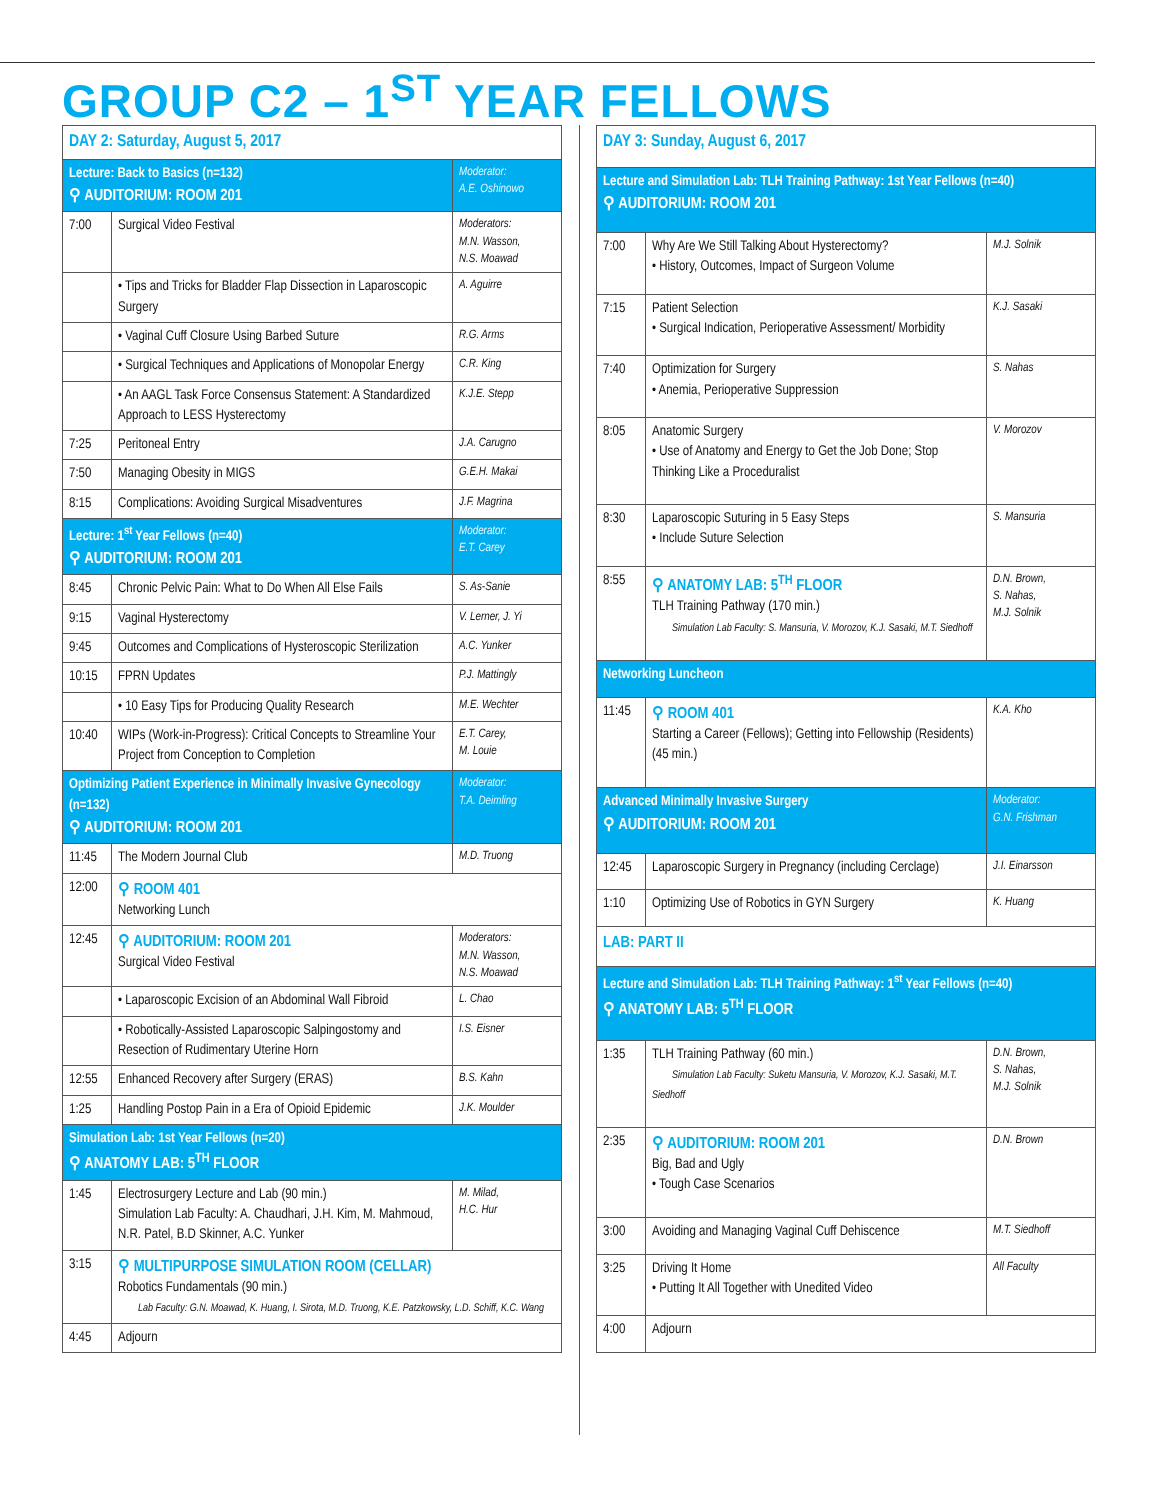GROUP C2 – 1<sup>ST</sup> YEAR FELLOWS
| DAY 2: Saturday, August 5, 2017 | | |
| Lecture: Back to Basics (n=132) ⚲ AUDITORIUM: ROOM 201 | | Moderator: A.E. Oshinowo |
| 7:00 | Surgical Video Festival | Moderators: M.N. Wasson, N.S. Moawad |
| | • Tips and Tricks for Bladder Flap Dissection in Laparoscopic Surgery | A. Aguirre |
| | • Vaginal Cuff Closure Using Barbed Suture | R.G. Arms |
| | • Surgical Techniques and Applications of Monopolar Energy | C.R. King |
| | • An AAGL Task Force Consensus Statement: A Standardized Approach to LESS Hysterectomy | K.J.E. Stepp |
| 7:25 | Peritoneal Entry | J.A. Carugno |
| 7:50 | Managing Obesity in MIGS | G.E.H. Makai |
| 8:15 | Complications: Avoiding Surgical Misadventures | J.F. Magrina |
| Lecture: 1<sup>st</sup> Year Fellows (n=40) ⚲ AUDITORIUM: ROOM 201 | | Moderator: E.T. Carey |
| 8:45 | Chronic Pelvic Pain: What to Do When All Else Fails | S. As-Sanie |
| 9:15 | Vaginal Hysterectomy | V. Lerner, J. Yi |
| 9:45 | Outcomes and Complications of Hysteroscopic Sterilization | A.C. Yunker |
| 10:15 | FPRN Updates | P.J. Mattingly |
| | • 10 Easy Tips for Producing Quality Research | M.E. Wechter |
| 10:40 | WIPs (Work-in-Progress): Critical Concepts to Streamline Your Project from Conception to Completion | E.T. Carey, M. Louie |
| Optimizing Patient Experience in Minimally Invasive Gynecology (n=132) ⚲ AUDITORIUM: ROOM 201 | | Moderator: T.A. Deimling |
| 11:45 | The Modern Journal Club | M.D. Truong |
| 12:00 | ⚲ ROOM 401 Networking Lunch | |
| 12:45 | ⚲ AUDITORIUM: ROOM 201 Surgical Video Festival | Moderators: M.N. Wasson, N.S. Moawad |
| | • Laparoscopic Excision of an Abdominal Wall Fibroid | L. Chao |
| | • Robotically-Assisted Laparoscopic Salpingostomy and Resection of Rudimentary Uterine Horn | I.S. Eisner |
| 12:55 | Enhanced Recovery after Surgery (ERAS) | B.S. Kahn |
| 1:25 | Handling Postop Pain in a Era of Opioid Epidemic | J.K. Moulder |
| Simulation Lab: 1st Year Fellows (n=20) ⚲ ANATOMY LAB: 5<sup>TH</sup> FLOOR | | |
| 1:45 | Electrosurgery Lecture and Lab (90 min.) Simulation Lab Faculty: A. Chaudhari, J.H. Kim, M. Mahmoud, N.R. Patel, B.D Skinner, A.C. Yunker | M. Milad, H.C. Hur |
| 3:15 | ⚲ MULTIPURPOSE SIMULATION ROOM (CELLAR) Robotics Fundamentals (90 min.) Lab Faculty: G.N. Moawad, K. Huang, I. Sirota, M.D. Truong, K.E. Patzkowsky, L.D. Schiff, K.C. Wang | |
| 4:45 | Adjourn | |
| DAY 3: Sunday, August 6, 2017 | | |
| Lecture and Simulation Lab: TLH Training Pathway: 1st Year Fellows (n=40) ⚲ AUDITORIUM: ROOM 201 | | |
| 7:00 | Why Are We Still Talking About Hysterectomy? • History, Outcomes, Impact of Surgeon Volume | M.J. Solnik |
| 7:15 | Patient Selection • Surgical Indication, Perioperative Assessment/ Morbidity | K.J. Sasaki |
| 7:40 | Optimization for Surgery • Anemia, Perioperative Suppression | S. Nahas |
| 8:05 | Anatomic Surgery • Use of Anatomy and Energy to Get the Job Done; Stop Thinking Like a Proceduralist | V. Morozov |
| 8:30 | Laparoscopic Suturing in 5 Easy Steps • Include Suture Selection | S. Mansuria |
| 8:55 | ⚲ ANATOMY LAB: 5<sup>TH</sup> FLOOR TLH Training Pathway (170 min.) Simulation Lab Faculty: S. Mansuria, V. Morozov, K.J. Sasaki, M.T. Siedhoff | D.N. Brown, S. Nahas, M.J. Solnik |
| Networking Luncheon | | |
| 11:45 | ⚲ ROOM 401 Starting a Career (Fellows); Getting into Fellowship (Residents) (45 min.) | K.A. Kho |
| Advanced Minimally Invasive Surgery ⚲ AUDITORIUM: ROOM 201 | | Moderator: G.N. Frishman |
| 12:45 | Laparoscopic Surgery in Pregnancy (including Cerclage) | J.I. Einarsson |
| 1:10 | Optimizing Use of Robotics in GYN Surgery | K. Huang |
| LAB: PART II | | |
| Lecture and Simulation Lab: TLH Training Pathway: 1<sup>st</sup> Year Fellows (n=40) ⚲ ANATOMY LAB: 5<sup>TH</sup> FLOOR | | |
| 1:35 | TLH Training Pathway (60 min.) Simulation Lab Faculty: Suketu Mansuria, V. Morozov, K.J. Sasaki, M.T. Siedhoff | D.N. Brown, S. Nahas, M.J. Solnik |
| 2:35 | ⚲ AUDITORIUM: ROOM 201 Big, Bad and Ugly • Tough Case Scenarios | D.N. Brown |
| 3:00 | Avoiding and Managing Vaginal Cuff Dehiscence | M.T. Siedhoff |
| 3:25 | Driving It Home • Putting It All Together with Unedited Video | All Faculty |
| 4:00 | Adjourn | |